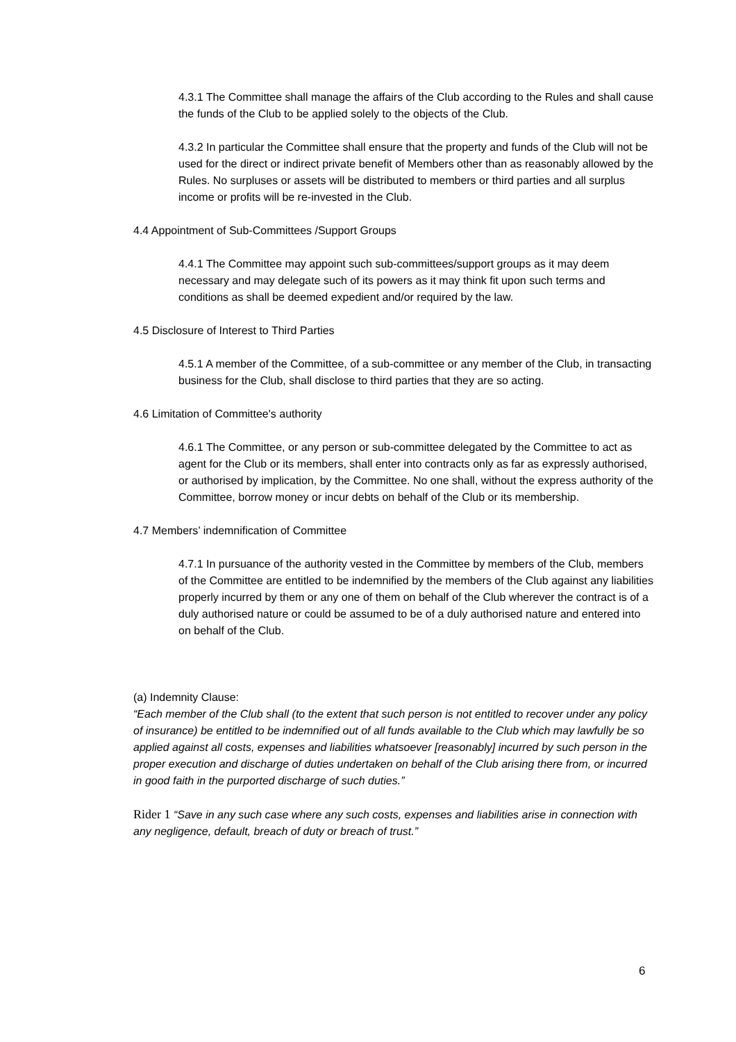4.3.1 The Committee shall manage the affairs of the Club according to the Rules and shall cause the funds of the Club to be applied solely to the objects of the Club.
4.3.2 In particular the Committee shall ensure that the property and funds of the Club will not be used for the direct or indirect private benefit of Members other than as reasonably allowed by the Rules. No surpluses or assets will be distributed to members or third parties and all surplus income or profits will be re-invested in the Club.
4.4 Appointment of Sub-Committees /Support Groups
4.4.1 The Committee may appoint such sub-committees/support groups as it may deem necessary and may delegate such of its powers as it may think fit upon such terms and conditions as shall be deemed expedient and/or required by the law.
4.5 Disclosure of Interest to Third Parties
4.5.1 A member of the Committee, of a sub-committee or any member of the Club, in transacting business for the Club, shall disclose to third parties that they are so acting.
4.6 Limitation of Committee's authority
4.6.1 The Committee, or any person or sub-committee delegated by the Committee to act as agent for the Club or its members, shall enter into contracts only as far as expressly authorised, or authorised by implication, by the Committee. No one shall, without the express authority of the Committee, borrow money or incur debts on behalf of the Club or its membership.
4.7 Members’ indemnification of Committee
4.7.1 In pursuance of the authority vested in the Committee by members of the Club, members of the Committee are entitled to be indemnified by the members of the Club against any liabilities properly incurred by them or any one of them on behalf of the Club wherever the contract is of a duly authorised nature or could be assumed to be of a duly authorised nature and entered into on behalf of the Club.
(a) Indemnity Clause:
“Each member of the Club shall (to the extent that such person is not entitled to recover under any policy of insurance) be entitled to be indemnified out of all funds available to the Club which may lawfully be so applied against all costs, expenses and liabilities whatsoever [reasonably] incurred by such person in the proper execution and discharge of duties undertaken on behalf of the Club arising there from, or incurred in good faith in the purported discharge of such duties.”
Rider 1 “Save in any such case where any such costs, expenses and liabilities arise in connection with any negligence, default, breach of duty or breach of trust.”
6